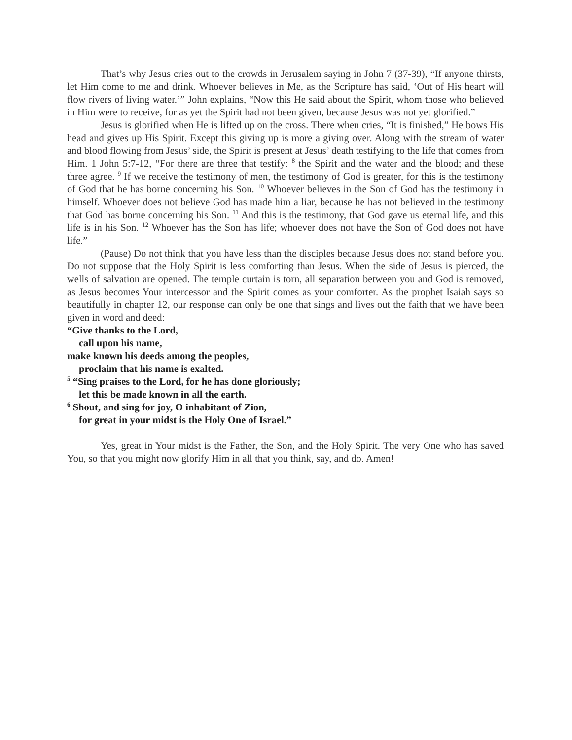That’s why Jesus cries out to the crowds in Jerusalem saying in John 7 (37-39), “If anyone thirsts, let Him come to me and drink. Whoever believes in Me, as the Scripture has said, ‘Out of His heart will flow rivers of living water.’” John explains, “Now this He said about the Spirit, whom those who believed in Him were to receive, for as yet the Spirit had not been given, because Jesus was not yet glorified.”
Jesus is glorified when He is lifted up on the cross. There when cries, “It is finished,” He bows His head and gives up His Spirit. Except this giving up is more a giving over. Along with the stream of water and blood flowing from Jesus’ side, the Spirit is present at Jesus’ death testifying to the life that comes from Him. 1 John 5:7-12, “For there are three that testify: <sup>8</sup> the Spirit and the water and the blood; and these three agree. <sup>9</sup> If we receive the testimony of men, the testimony of God is greater, for this is the testimony of God that he has borne concerning his Son. <sup>10</sup> Whoever believes in the Son of God has the testimony in himself. Whoever does not believe God has made him a liar, because he has not believed in the testimony that God has borne concerning his Son. <sup>11</sup> And this is the testimony, that God gave us eternal life, and this life is in his Son. <sup>12</sup> Whoever has the Son has life; whoever does not have the Son of God does not have life.”
(Pause) Do not think that you have less than the disciples because Jesus does not stand before you. Do not suppose that the Holy Spirit is less comforting than Jesus. When the side of Jesus is pierced, the wells of salvation are opened. The temple curtain is torn, all separation between you and God is removed, as Jesus becomes Your intercessor and the Spirit comes as your comforter. As the prophet Isaiah says so beautifully in chapter 12, our response can only be one that sings and lives out the faith that we have been given in word and deed:
“Give thanks to the Lord,
call upon his name,
make known his deeds among the peoples,
proclaim that his name is exalted.
<sup>5</sup> “Sing praises to the Lord, for he has done gloriously;
let this be made known in all the earth.
<sup>6</sup> Shout, and sing for joy, O inhabitant of Zion,
for great in your midst is the Holy One of Israel.”
Yes, great in Your midst is the Father, the Son, and the Holy Spirit. The very One who has saved You, so that you might now glorify Him in all that you think, say, and do. Amen!